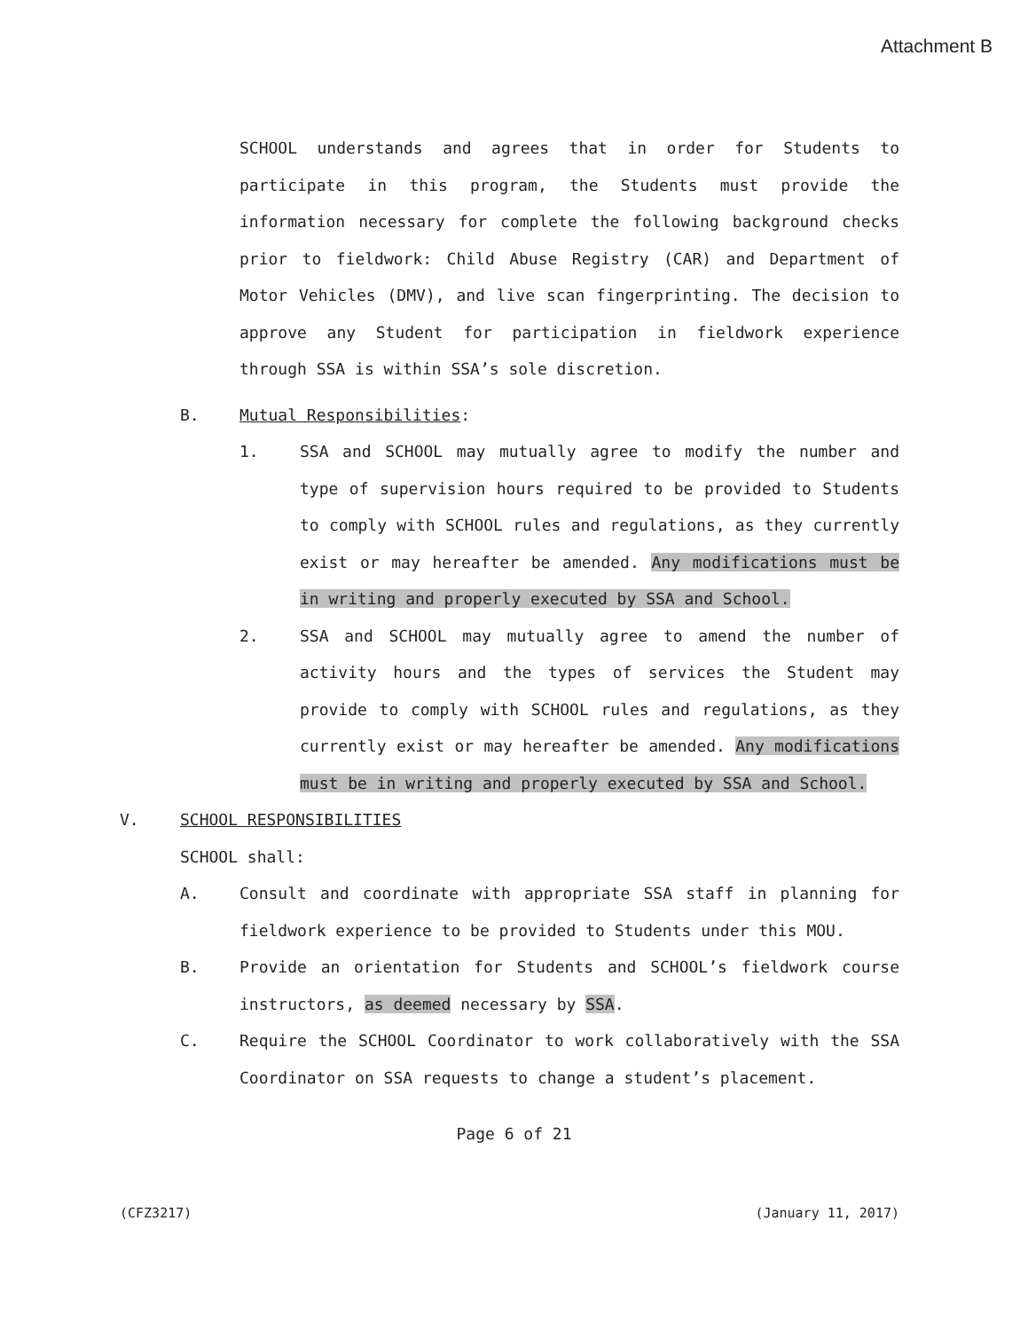Attachment B
SCHOOL understands and agrees that in order for Students to participate in this program, the Students must provide the information necessary for complete the following background checks prior to fieldwork: Child Abuse Registry (CAR) and Department of Motor Vehicles (DMV), and live scan fingerprinting. The decision to approve any Student for participation in fieldwork experience through SSA is within SSA’s sole discretion.
B. Mutual Responsibilities:
1. SSA and SCHOOL may mutually agree to modify the number and type of supervision hours required to be provided to Students to comply with SCHOOL rules and regulations, as they currently exist or may hereafter be amended. Any modifications must be in writing and properly executed by SSA and School.
2. SSA and SCHOOL may mutually agree to amend the number of activity hours and the types of services the Student may provide to comply with SCHOOL rules and regulations, as they currently exist or may hereafter be amended. Any modifications must be in writing and properly executed by SSA and School.
V. SCHOOL RESPONSIBILITIES
SCHOOL shall:
A. Consult and coordinate with appropriate SSA staff in planning for fieldwork experience to be provided to Students under this MOU.
B. Provide an orientation for Students and SCHOOL’s fieldwork course instructors, as deemed necessary by SSA.
C. Require the SCHOOL Coordinator to work collaboratively with the SSA Coordinator on SSA requests to change a student’s placement.
Page 6 of 21
(CFZ3217) (January 11, 2017)